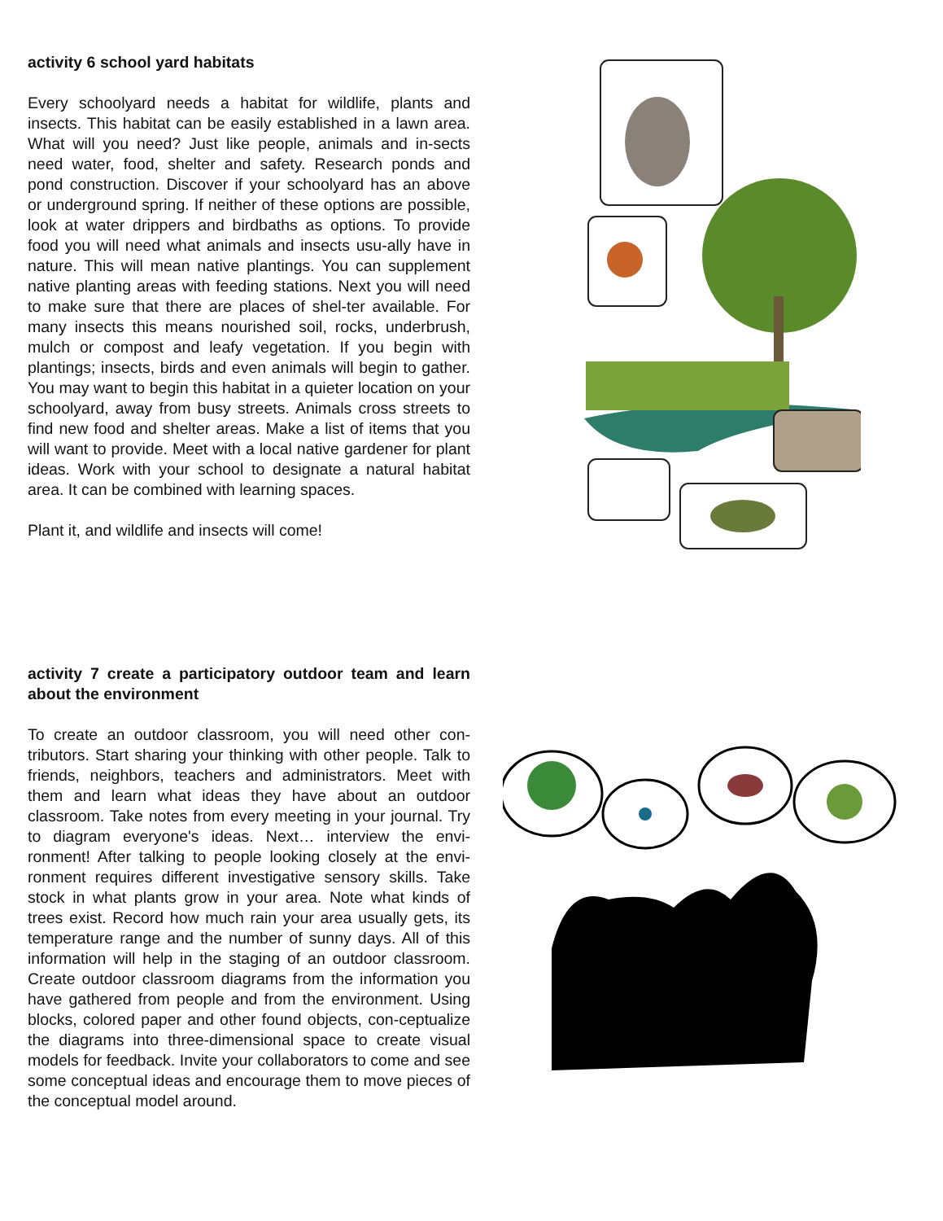activity 6 school yard habitats
Every schoolyard needs a habitat for wildlife, plants and insects. This habitat can be easily established in a lawn area. What will you need? Just like people, animals and in-sects need water, food, shelter and safety. Research ponds and pond construction. Discover if your schoolyard has an above or underground spring. If neither of these options are possible, look at water drippers and birdbaths as options. To provide food you will need what animals and insects usu-ally have in nature. This will mean native plantings. You can supplement native planting areas with feeding stations. Next you will need to make sure that there are places of shel-ter available. For many insects this means nourished soil, rocks, underbrush, mulch or compost and leafy vegetation. If you begin with plantings; insects, birds and even animals will begin to gather. You may want to begin this habitat in a quieter location on your schoolyard, away from busy streets. Animals cross streets to find new food and shelter areas. Make a list of items that you will want to provide. Meet with a local native gardener for plant ideas. Work with your school to designate a natural habitat area. It can be combined with learning spaces.
Plant it, and wildlife and insects will come!
activity 7 create a participatory outdoor team and learn about the environment
To create an outdoor classroom, you will need other con-tributors. Start sharing your thinking with other people. Talk to friends, neighbors, teachers and administrators. Meet with them and learn what ideas they have about an outdoor classroom. Take notes from every meeting in your journal. Try to diagram everyone's ideas. Next… interview the envi-ronment! After talking to people looking closely at the envi-ronment requires different investigative sensory skills. Take stock in what plants grow in your area. Note what kinds of trees exist. Record how much rain your area usually gets, its temperature range and the number of sunny days. All of this information will help in the staging of an outdoor classroom. Create outdoor classroom diagrams from the information you have gathered from people and from the environment. Using blocks, colored paper and other found objects, con-ceptualize the diagrams into three-dimensional space to create visual models for feedback. Invite your collaborators to come and see some conceptual ideas and encourage them to move pieces of the conceptual model around.